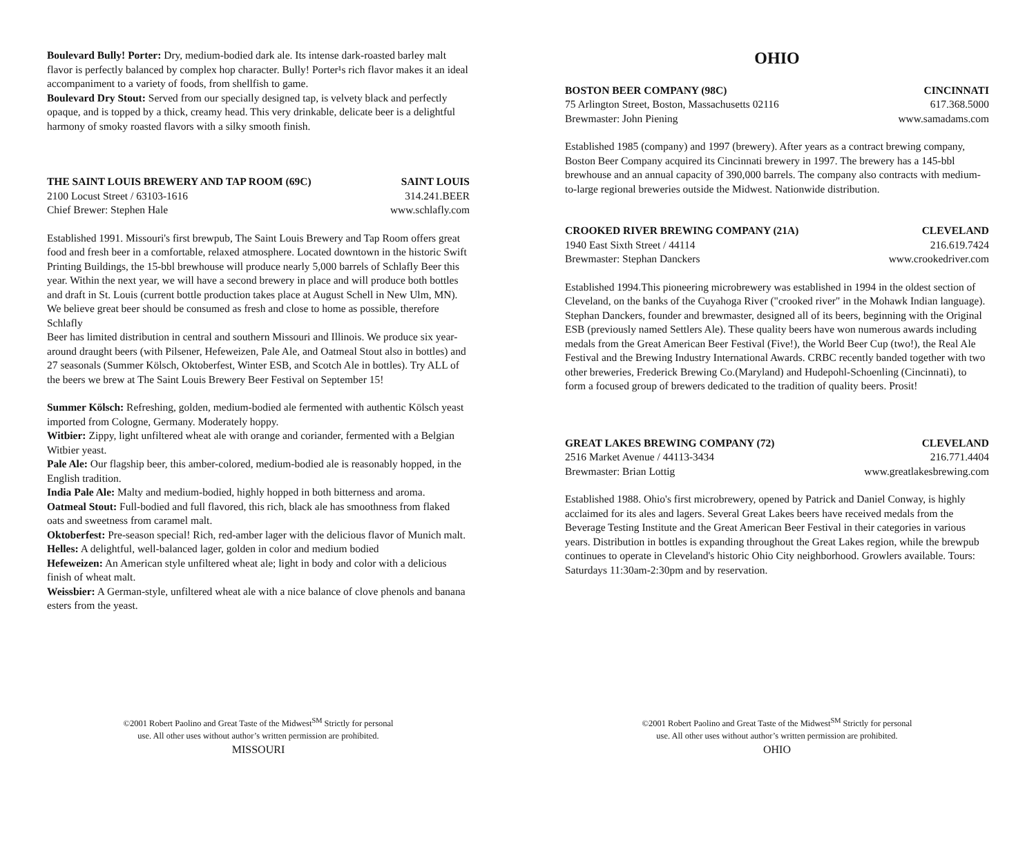Boulevard Bully! Porter: Dry, medium-bodied dark ale. Its intense dark-roasted barley malt flavor is perfectly balanced by complex hop character. Bully! Porter¹s rich flavor makes it an ideal accompaniment to a variety of foods, from shellfish to game.
Boulevard Dry Stout: Served from our specially designed tap, is velvety black and perfectly opaque, and is topped by a thick, creamy head. This very drinkable, delicate beer is a delightful harmony of smoky roasted flavors with a silky smooth finish.
THE SAINT LOUIS BREWERY AND TAP ROOM (69C) SAINT LOUIS
2100 Locust Street / 63103-1616 314.241.BEER
Chief Brewer: Stephen Hale www.schlafly.com
Established 1991. Missouri's first brewpub, The Saint Louis Brewery and Tap Room offers great food and fresh beer in a comfortable, relaxed atmosphere. Located downtown in the historic Swift Printing Buildings, the 15-bbl brewhouse will produce nearly 5,000 barrels of Schlafly Beer this year. Within the next year, we will have a second brewery in place and will produce both bottles and draft in St. Louis (current bottle production takes place at August Schell in New Ulm, MN). We believe great beer should be consumed as fresh and close to home as possible, therefore Schlafly
Beer has limited distribution in central and southern Missouri and Illinois. We produce six year-around draught beers (with Pilsener, Hefeweizen, Pale Ale, and Oatmeal Stout also in bottles) and 27 seasonals (Summer Kölsch, Oktoberfest, Winter ESB, and Scotch Ale in bottles). Try ALL of the beers we brew at The Saint Louis Brewery Beer Festival on September 15!
Summer Kölsch: Refreshing, golden, medium-bodied ale fermented with authentic Kölsch yeast imported from Cologne, Germany. Moderately hoppy.
Witbier: Zippy, light unfiltered wheat ale with orange and coriander, fermented with a Belgian Witbier yeast.
Pale Ale: Our flagship beer, this amber-colored, medium-bodied ale is reasonably hopped, in the English tradition.
India Pale Ale: Malty and medium-bodied, highly hopped in both bitterness and aroma.
Oatmeal Stout: Full-bodied and full flavored, this rich, black ale has smoothness from flaked oats and sweetness from caramel malt.
Oktoberfest: Pre-season special! Rich, red-amber lager with the delicious flavor of Munich malt.
Helles: A delightful, well-balanced lager, golden in color and medium bodied
Hefeweizen: An American style unfiltered wheat ale; light in body and color with a delicious finish of wheat malt.
Weissbier: A German-style, unfiltered wheat ale with a nice balance of clove phenols and banana esters from the yeast.
©2001 Robert Paolino and Great Taste of the Midwest<sup>SM</sup> Strictly for personal
use. All other uses without author’s written permission are prohibited.
MISSOURI
OHIO
BOSTON BEER COMPANY (98C) CINCINNATI
75 Arlington Street, Boston, Massachusetts 02116 617.368.5000
Brewmaster: John Piening www.samadams.com
Established 1985 (company) and 1997 (brewery). After years as a contract brewing company, Boston Beer Company acquired its Cincinnati brewery in 1997. The brewery has a 145-bbl brewhouse and an annual capacity of 390,000 barrels. The company also contracts with medium-to-large regional breweries outside the Midwest. Nationwide distribution.
CROOKED RIVER BREWING COMPANY (21A) CLEVELAND
1940 East Sixth Street / 44114 216.619.7424
Brewmaster: Stephan Danckers www.crookedriver.com
Established 1994.This pioneering microbrewery was established in 1994 in the oldest section of Cleveland, on the banks of the Cuyahoga River ("crooked river" in the Mohawk Indian language). Stephan Danckers, founder and brewmaster, designed all of its beers, beginning with the Original ESB (previously named Settlers Ale). These quality beers have won numerous awards including medals from the Great American Beer Festival (Five!), the World Beer Cup (two!), the Real Ale Festival and the Brewing Industry International Awards. CRBC recently banded together with two other breweries, Frederick Brewing Co.(Maryland) and Hudepohl-Schoenling (Cincinnati), to form a focused group of brewers dedicated to the tradition of quality beers. Prosit!
GREAT LAKES BREWING COMPANY (72) CLEVELAND
2516 Market Avenue / 44113-3434 216.771.4404
Brewmaster: Brian Lottig www.greatlakesbrewing.com
Established 1988. Ohio's first microbrewery, opened by Patrick and Daniel Conway, is highly acclaimed for its ales and lagers. Several Great Lakes beers have received medals from the Beverage Testing Institute and the Great American Beer Festival in their categories in various years. Distribution in bottles is expanding throughout the Great Lakes region, while the brewpub continues to operate in Cleveland's historic Ohio City neighborhood. Growlers available. Tours: Saturdays 11:30am-2:30pm and by reservation.
©2001 Robert Paolino and Great Taste of the Midwest<sup>SM</sup> Strictly for personal
use. All other uses without author’s written permission are prohibited.
OHIO